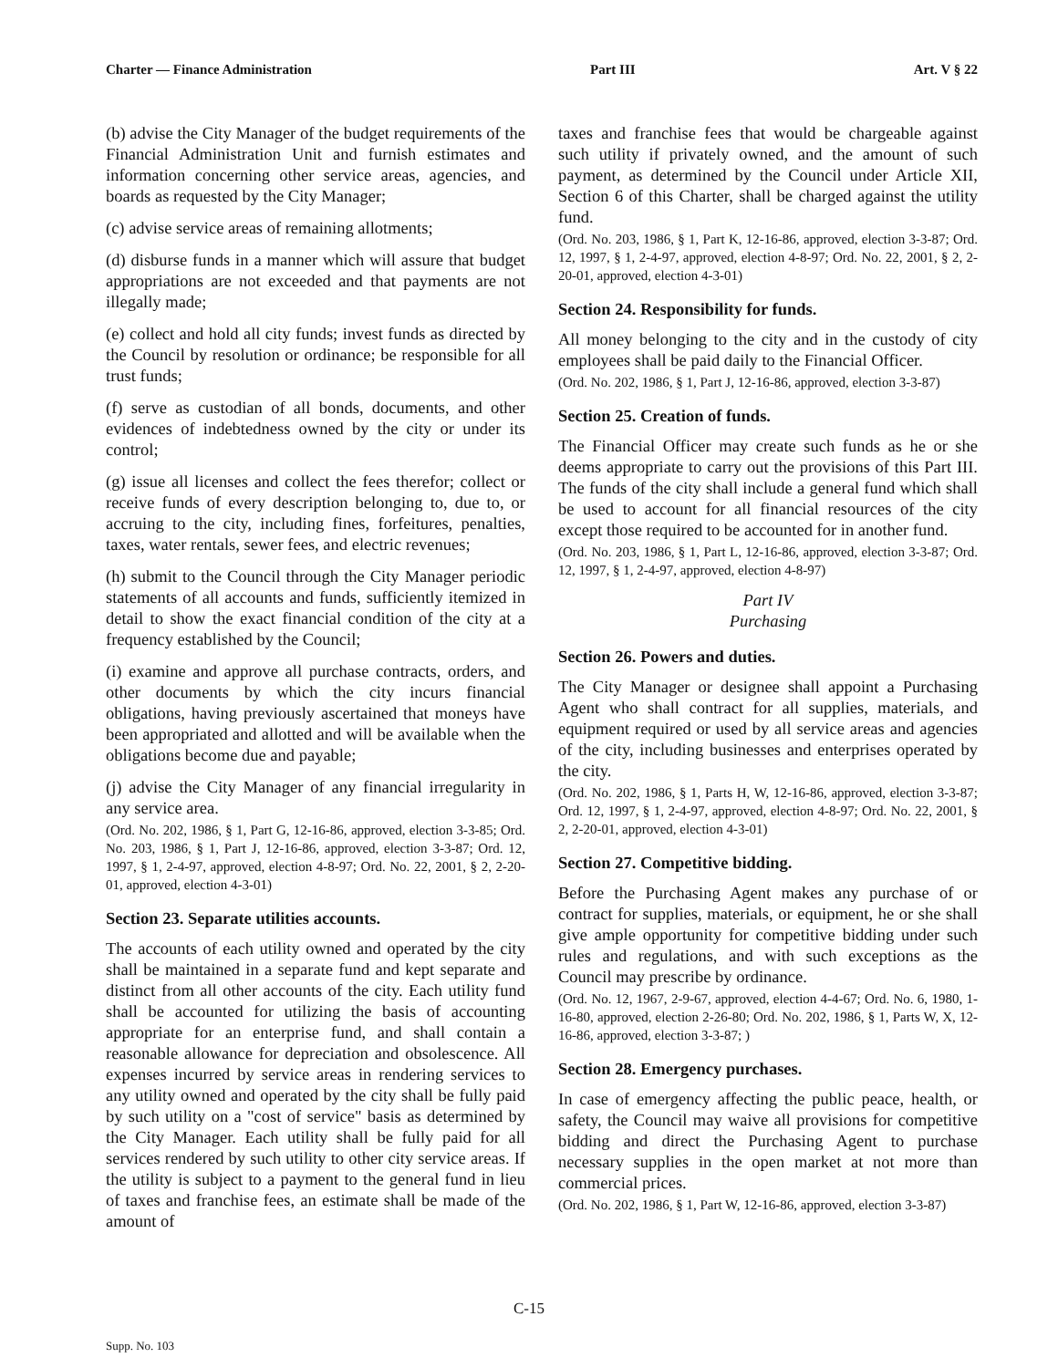Charter — Finance Administration Part III Art. V § 22
(b) advise the City Manager of the budget requirements of the Financial Administration Unit and furnish estimates and information concerning other service areas, agencies, and boards as requested by the City Manager;
(c) advise service areas of remaining allotments;
(d) disburse funds in a manner which will assure that budget appropriations are not exceeded and that payments are not illegally made;
(e) collect and hold all city funds; invest funds as directed by the Council by resolution or ordinance; be responsible for all trust funds;
(f) serve as custodian of all bonds, documents, and other evidences of indebtedness owned by the city or under its control;
(g) issue all licenses and collect the fees therefor; collect or receive funds of every description belonging to, due to, or accruing to the city, including fines, forfeitures, penalties, taxes, water rentals, sewer fees, and electric revenues;
(h) submit to the Council through the City Manager periodic statements of all accounts and funds, sufficiently itemized in detail to show the exact financial condition of the city at a frequency established by the Council;
(i) examine and approve all purchase contracts, orders, and other documents by which the city incurs financial obligations, having previously ascertained that moneys have been appropriated and allotted and will be available when the obligations become due and payable;
(j) advise the City Manager of any financial irregularity in any service area.
(Ord. No. 202, 1986, § 1, Part G, 12-16-86, approved, election 3-3-85; Ord. No. 203, 1986, § 1, Part J, 12-16-86, approved, election 3-3-87; Ord. 12, 1997, § 1, 2-4-97, approved, election 4-8-97; Ord. No. 22, 2001, § 2, 2-20-01, approved, election 4-3-01)
Section 23. Separate utilities accounts.
The accounts of each utility owned and operated by the city shall be maintained in a separate fund and kept separate and distinct from all other accounts of the city. Each utility fund shall be accounted for utilizing the basis of accounting appropriate for an enterprise fund, and shall contain a reasonable allowance for depreciation and obsolescence. All expenses incurred by service areas in rendering services to any utility owned and operated by the city shall be fully paid by such utility on a "cost of service" basis as determined by the City Manager. Each utility shall be fully paid for all services rendered by such utility to other city service areas. If the utility is subject to a payment to the general fund in lieu of taxes and franchise fees, an estimate shall be made of the amount of
taxes and franchise fees that would be chargeable against such utility if privately owned, and the amount of such payment, as determined by the Council under Article XII, Section 6 of this Charter, shall be charged against the utility fund.
(Ord. No. 203, 1986, § 1, Part K, 12-16-86, approved, election 3-3-87; Ord. 12, 1997, § 1, 2-4-97, approved, election 4-8-97; Ord. No. 22, 2001, § 2, 2-20-01, approved, election 4-3-01)
Section 24. Responsibility for funds.
All money belonging to the city and in the custody of city employees shall be paid daily to the Financial Officer.
(Ord. No. 202, 1986, § 1, Part J, 12-16-86, approved, election 3-3-87)
Section 25. Creation of funds.
The Financial Officer may create such funds as he or she deems appropriate to carry out the provisions of this Part III. The funds of the city shall include a general fund which shall be used to account for all financial resources of the city except those required to be accounted for in another fund.
(Ord. No. 203, 1986, § 1, Part L, 12-16-86, approved, election 3-3-87; Ord. 12, 1997, § 1, 2-4-97, approved, election 4-8-97)
Part IV
Purchasing
Section 26. Powers and duties.
The City Manager or designee shall appoint a Purchasing Agent who shall contract for all supplies, materials, and equipment required or used by all service areas and agencies of the city, including businesses and enterprises operated by the city.
(Ord. No. 202, 1986, § 1, Parts H, W, 12-16-86, approved, election 3-3-87; Ord. 12, 1997, § 1, 2-4-97, approved, election 4-8-97; Ord. No. 22, 2001, § 2, 2-20-01, approved, election 4-3-01)
Section 27. Competitive bidding.
Before the Purchasing Agent makes any purchase of or contract for supplies, materials, or equipment, he or she shall give ample opportunity for competitive bidding under such rules and regulations, and with such exceptions as the Council may prescribe by ordinance.
(Ord. No. 12, 1967, 2-9-67, approved, election 4-4-67; Ord. No. 6, 1980, 1-16-80, approved, election 2-26-80; Ord. No. 202, 1986, § 1, Parts W, X, 12-16-86, approved, election 3-3-87; )
Section 28. Emergency purchases.
In case of emergency affecting the public peace, health, or safety, the Council may waive all provisions for competitive bidding and direct the Purchasing Agent to purchase necessary supplies in the open market at not more than commercial prices.
(Ord. No. 202, 1986, § 1, Part W, 12-16-86, approved, election 3-3-87)
C-15
Supp. No. 103